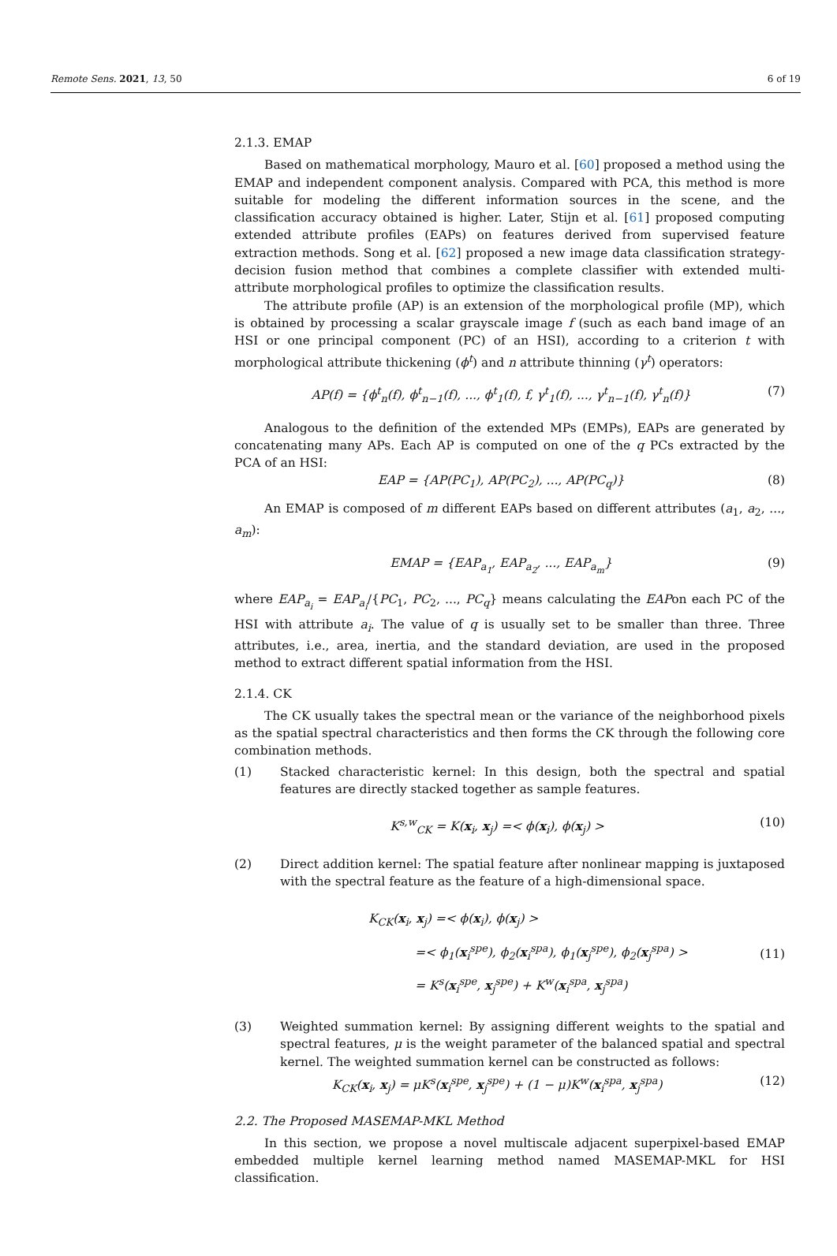Remote Sens. 2021, 13, 50 6 of 19
2.1.3. EMAP
Based on mathematical morphology, Mauro et al. [60] proposed a method using the EMAP and independent component analysis. Compared with PCA, this method is more suitable for modeling the different information sources in the scene, and the classification accuracy obtained is higher. Later, Stijn et al. [61] proposed computing extended attribute profiles (EAPs) on features derived from supervised feature extraction methods. Song et al. [62] proposed a new image data classification strategy-decision fusion method that combines a complete classifier with extended multi-attribute morphological profiles to optimize the classification results.
The attribute profile (AP) is an extension of the morphological profile (MP), which is obtained by processing a scalar grayscale image f (such as each band image of an HSI or one principal component (PC) of an HSI), according to a criterion t with morphological attribute thickening (ϕ<sup>t</sup>) and n attribute thinning (γ<sup>t</sup>) operators:
AP(f) = {ϕ<sup>t</sup><sub>n</sub>(f), ϕ<sup>t</sup><sub>n−1</sub>(f), ..., ϕ<sup>t</sup><sub>1</sub>(f), f, γ<sup>t</sup><sub>1</sub>(f), ..., γ<sup>t</sup><sub>n−1</sub>(f), γ<sup>t</sup><sub>n</sub>(f)} (7)
Analogous to the definition of the extended MPs (EMPs), EAPs are generated by concatenating many APs. Each AP is computed on one of the q PCs extracted by the PCA of an HSI:
EAP = {AP(PC<sub>1</sub>), AP(PC<sub>2</sub>), ..., AP(PC<sub>q</sub>)} (8)
An EMAP is composed of m different EAPs based on different attributes (a<sub>1</sub>, a<sub>2</sub>, ..., a<sub>m</sub>):
EMAP = {EAP<sub>a<sub>1</sub></sub>, EAP<sub>a<sub>2</sub></sub>, ..., EAP<sub>a<sub>m</sub></sub>} (9)
where EAP<sub>a<sub>i</sub></sub> = EAP<sub>a<sub>i</sub></sub>/{PC<sub>1</sub>, PC<sub>2</sub>, ..., PC<sub>q</sub>} means calculating the EAPon each PC of the HSI with attribute a<sub>i</sub>. The value of q is usually set to be smaller than three. Three attributes, i.e., area, inertia, and the standard deviation, are used in the proposed method to extract different spatial information from the HSI.
2.1.4. CK
The CK usually takes the spectral mean or the variance of the neighborhood pixels as the spatial spectral characteristics and then forms the CK through the following core combination methods.
(1) Stacked characteristic kernel: In this design, both the spectral and spatial features are directly stacked together as sample features.
K<sup>s,w</sup><sub>CK</sub> = K(x<sub>i</sub>, x<sub>j</sub>) =< ϕ(x<sub>i</sub>), ϕ(x<sub>j</sub>) > (10)
(2) Direct addition kernel: The spatial feature after nonlinear mapping is juxtaposed with the spectral feature as the feature of a high-dimensional space.
K<sub>CK</sub>(x<sub>i</sub>, x<sub>j</sub>) =< ϕ(x<sub>i</sub>), ϕ(x<sub>j</sub>) >
=< ϕ<sub>1</sub>(x<sub>i</sub><sup>spe</sup>), ϕ<sub>2</sub>(x<sub>i</sub><sup>spa</sup>), ϕ<sub>1</sub>(x<sub>j</sub><sup>spe</sup>), ϕ<sub>2</sub>(x<sub>j</sub><sup>spa</sup>) >
= K<sup>s</sup>(x<sub>i</sub><sup>spe</sup>, x<sub>j</sub><sup>spe</sup>) + K<sup>w</sup>(x<sub>i</sub><sup>spa</sup>, x<sub>j</sub><sup>spa</sup>) (11)
(3) Weighted summation kernel: By assigning different weights to the spatial and spectral features, μ is the weight parameter of the balanced spatial and spectral kernel. The weighted summation kernel can be constructed as follows:
K<sub>CK</sub>(x<sub>i</sub>, x<sub>j</sub>) = μK<sup>s</sup>(x<sub>i</sub><sup>spe</sup>, x<sub>j</sub><sup>spe</sup>) + (1 − μ)K<sup>w</sup>(x<sub>i</sub><sup>spa</sup>, x<sub>j</sub><sup>spa</sup>) (12)
2.2. The Proposed MASEMAP-MKL Method
In this section, we propose a novel multiscale adjacent superpixel-based EMAP embedded multiple kernel learning method named MASEMAP-MKL for HSI classification.